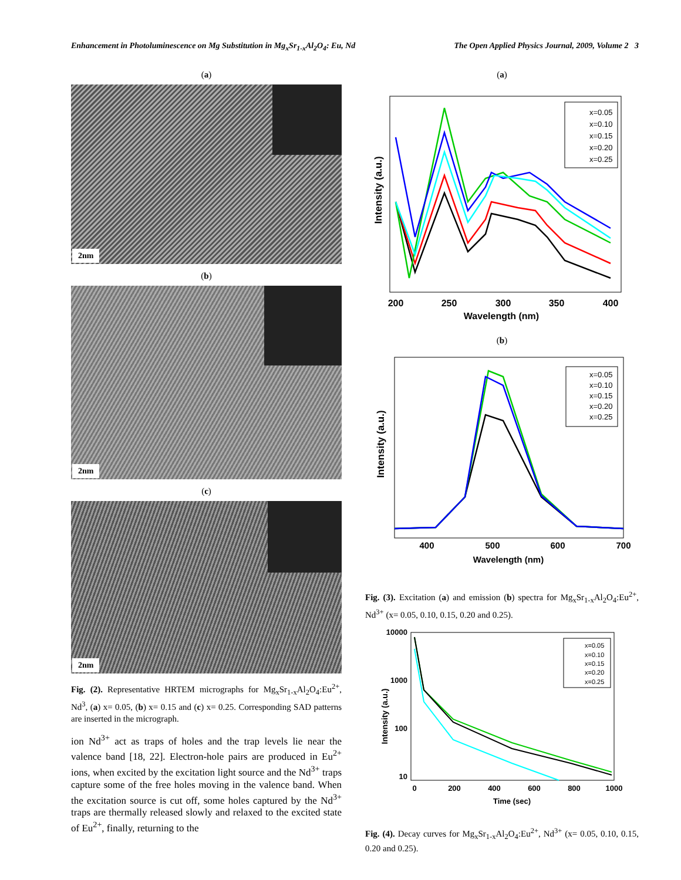Enhancement in Photoluminescence on Mg Substitution in Mg<sub>x</sub>Sr<sub>1-x</sub>Al<sub>2</sub>O<sub>4</sub>: Eu, Nd The Open Applied Physics Journal, 2009, Volume 2 3
(a)
2nm
(b)
2nm
(c)
2nm
Fig. (2). Representative HRTEM micrographs for Mg<sub>x</sub>Sr<sub>1-x</sub>Al<sub>2</sub>O<sub>4</sub>:Eu<sup>2+</sup>, Nd<sup>3</sup>, (a) x= 0.05, (b) x= 0.15 and (c) x= 0.25. Corresponding SAD patterns are inserted in the micrograph.
ion Nd<sup>3+</sup> act as traps of holes and the trap levels lie near the valence band [18, 22]. Electron-hole pairs are produced in Eu<sup>2+</sup> ions, when excited by the excitation light source and the Nd<sup>3+</sup> traps capture some of the free holes moving in the valence band. When the excitation source is cut off, some holes captured by the Nd<sup>3+</sup> traps are thermally released slowly and relaxed to the excited state of Eu<sup>2+</sup>, finally, returning to the
(a)
Intensity (a.u.)
x=0.05
x=0.10
x=0.15
x=0.20
x=0.25
200
250
300
350
400
Wavelength (nm)
(b)
Intensity (a.u.)
x=0.05
x=0.10
x=0.15
x=0.20
x=0.25
400
500
600
700
Wavelength (nm)
Fig. (3). Excitation (a) and emission (b) spectra for Mg<sub>x</sub>Sr<sub>1-x</sub>Al<sub>2</sub>O<sub>4</sub>:Eu<sup>2+</sup>, Nd<sup>3+</sup> (x= 0.05, 0.10, 0.15, 0.20 and 0.25).
Intensity (a.u.)
10000
1000
100
10
x=0.05
x=0.10
x=0.15
x=0.20
x=0.25
0
200
400
600
800
1000
Time (sec)
Fig. (4). Decay curves for Mg<sub>x</sub>Sr<sub>1-x</sub>Al<sub>2</sub>O<sub>4</sub>:Eu<sup>2+</sup>, Nd<sup>3+</sup> (x= 0.05, 0.10, 0.15, 0.20 and 0.25).